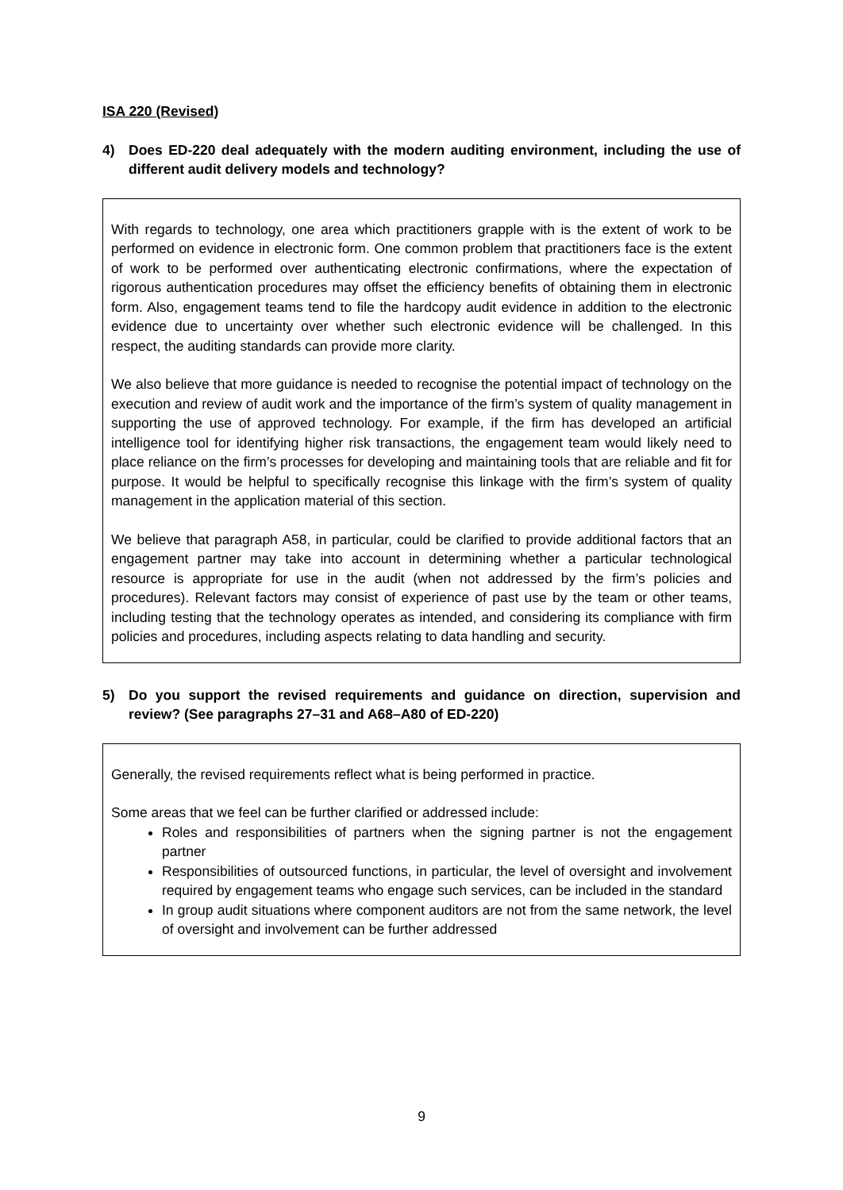ISA 220 (Revised)
4) Does ED-220 deal adequately with the modern auditing environment, including the use of different audit delivery models and technology?
With regards to technology, one area which practitioners grapple with is the extent of work to be performed on evidence in electronic form. One common problem that practitioners face is the extent of work to be performed over authenticating electronic confirmations, where the expectation of rigorous authentication procedures may offset the efficiency benefits of obtaining them in electronic form. Also, engagement teams tend to file the hardcopy audit evidence in addition to the electronic evidence due to uncertainty over whether such electronic evidence will be challenged. In this respect, the auditing standards can provide more clarity.
We also believe that more guidance is needed to recognise the potential impact of technology on the execution and review of audit work and the importance of the firm’s system of quality management in supporting the use of approved technology. For example, if the firm has developed an artificial intelligence tool for identifying higher risk transactions, the engagement team would likely need to place reliance on the firm’s processes for developing and maintaining tools that are reliable and fit for purpose. It would be helpful to specifically recognise this linkage with the firm’s system of quality management in the application material of this section.
We believe that paragraph A58, in particular, could be clarified to provide additional factors that an engagement partner may take into account in determining whether a particular technological resource is appropriate for use in the audit (when not addressed by the firm’s policies and procedures). Relevant factors may consist of experience of past use by the team or other teams, including testing that the technology operates as intended, and considering its compliance with firm policies and procedures, including aspects relating to data handling and security.
5) Do you support the revised requirements and guidance on direction, supervision and review? (See paragraphs 27–31 and A68–A80 of ED-220)
Generally, the revised requirements reflect what is being performed in practice.
Some areas that we feel can be further clarified or addressed include:
Roles and responsibilities of partners when the signing partner is not the engagement partner
Responsibilities of outsourced functions, in particular, the level of oversight and involvement required by engagement teams who engage such services, can be included in the standard
In group audit situations where component auditors are not from the same network, the level of oversight and involvement can be further addressed
9